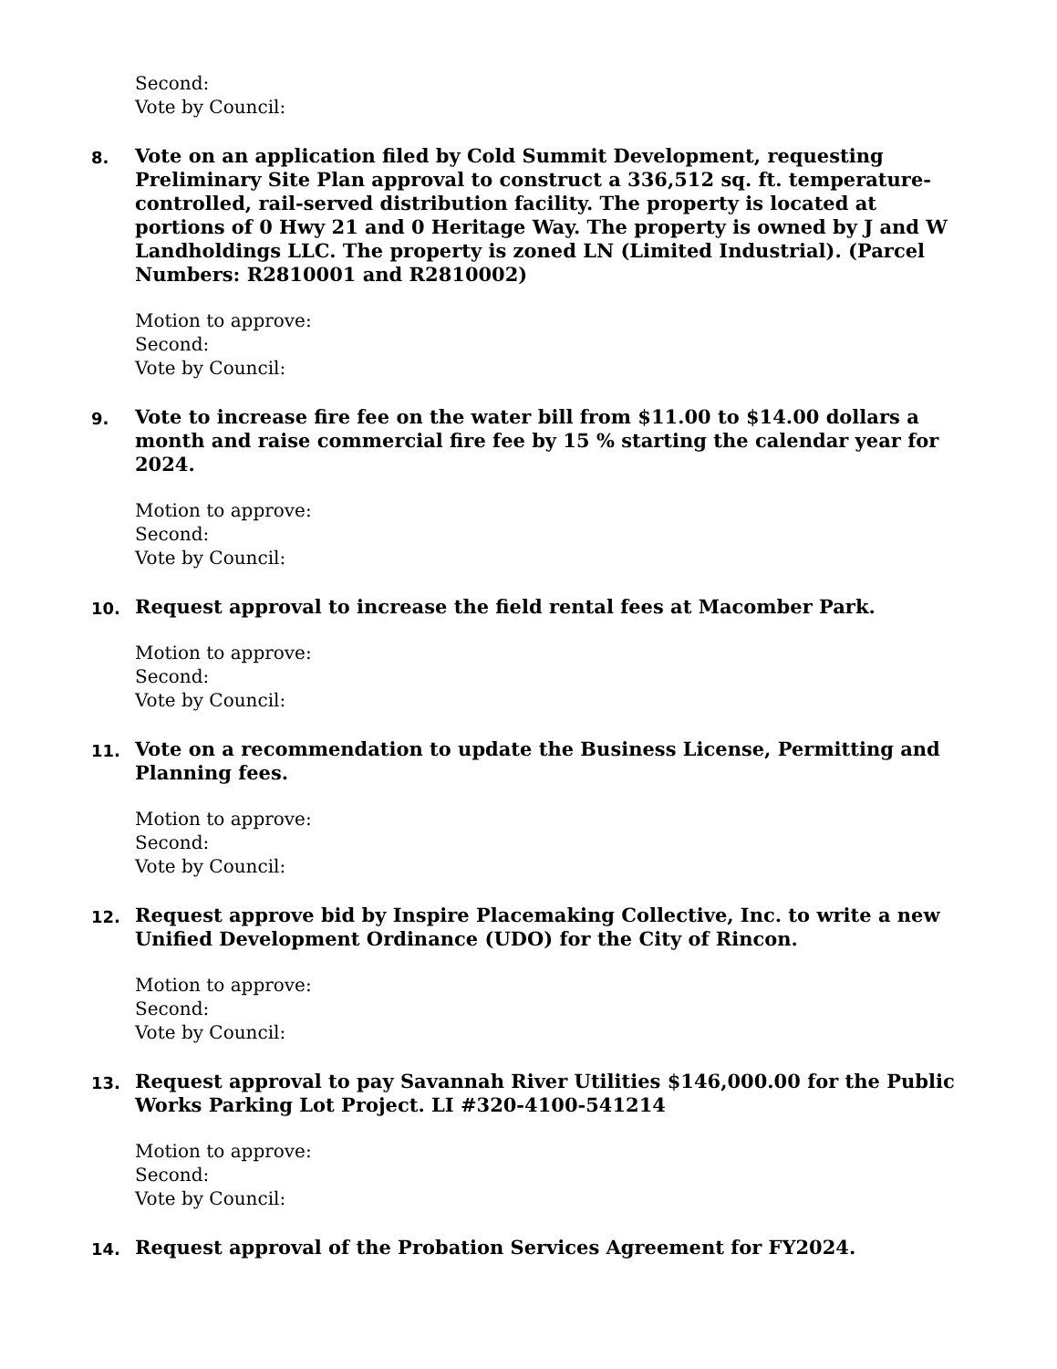Second:
Vote by Council:
8.
Vote on an application filed by Cold Summit Development, requesting Preliminary Site Plan approval to construct a 336,512 sq. ft. temperature-controlled, rail-served distribution facility. The property is located at portions of 0 Hwy 21 and 0 Heritage Way. The property is owned by J and W Landholdings LLC. The property is zoned LN (Limited Industrial). (Parcel Numbers: R2810001 and R2810002)
Motion to approve:
Second:
Vote by Council:
9.
Vote to increase fire fee on the water bill from $11.00 to $14.00 dollars a month and raise commercial fire fee by 15 % starting the calendar year for 2024.
Motion to approve:
Second:
Vote by Council:
10.
Request approval to increase the field rental fees at Macomber Park.
Motion to approve:
Second:
Vote by Council:
11.
Vote on a recommendation to update the Business License, Permitting and Planning fees.
Motion to approve:
Second:
Vote by Council:
12.
Request approve bid by Inspire Placemaking Collective, Inc. to write a new Unified Development Ordinance (UDO) for the City of Rincon.
Motion to approve:
Second:
Vote by Council:
13.
Request approval to pay Savannah River Utilities $146,000.00 for the Public Works Parking Lot Project. LI #320-4100-541214
Motion to approve:
Second:
Vote by Council:
14.
Request approval of the Probation Services Agreement for FY2024.